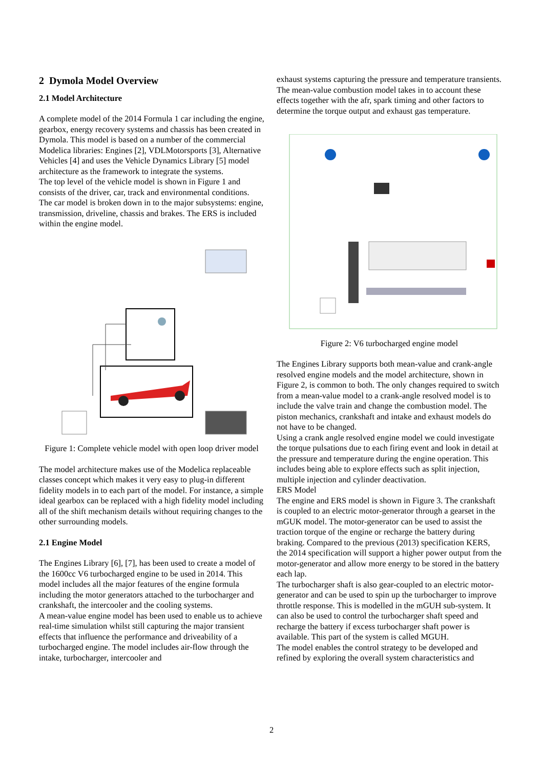2 Dymola Model Overview
2.1 Model Architecture
A complete model of the 2014 Formula 1 car including the engine, gearbox, energy recovery systems and chassis has been created in Dymola. This model is based on a number of the commercial Modelica libraries: Engines [2], VDLMotorsports [3], Alternative Vehicles [4] and uses the Vehicle Dynamics Library [5] model architecture as the framework to integrate the systems.
The top level of the vehicle model is shown in Figure 1 and consists of the driver, car, track and environmental conditions. The car model is broken down in to the major subsystems: engine, transmission, driveline, chassis and brakes. The ERS is included within the engine model.
Figure 1: Complete vehicle model with open loop driver model
The model architecture makes use of the Modelica replaceable classes concept which makes it very easy to plug-in different fidelity models in to each part of the model. For instance, a simple ideal gearbox can be replaced with a high fidelity model including all of the shift mechanism details without requiring changes to the other surrounding models.
2.1 Engine Model
The Engines Library [6], [7], has been used to create a model of the 1600cc V6 turbocharged engine to be used in 2014. This model includes all the major features of the engine formula including the motor generators attached to the turbocharger and crankshaft, the intercooler and the cooling systems.
A mean-value engine model has been used to enable us to achieve real-time simulation whilst still capturing the major transient effects that influence the performance and driveability of a turbocharged engine. The model includes air-flow through the intake, turbocharger, intercooler and
exhaust systems capturing the pressure and temperature transients. The mean-value combustion model takes in to account these effects together with the afr, spark timing and other factors to determine the torque output and exhaust gas temperature.
Figure 2: V6 turbocharged engine model
The Engines Library supports both mean-value and crank-angle resolved engine models and the model architecture, shown in Figure 2, is common to both. The only changes required to switch from a mean-value model to a crank-angle resolved model is to include the valve train and change the combustion model. The piston mechanics, crankshaft and intake and exhaust models do not have to be changed.
Using a crank angle resolved engine model we could investigate the torque pulsations due to each firing event and look in detail at the pressure and temperature during the engine operation. This includes being able to explore effects such as split injection, multiple injection and cylinder deactivation.
ERS Model
The engine and ERS model is shown in Figure 3. The crankshaft is coupled to an electric motor-generator through a gearset in the mGUK model. The motor-generator can be used to assist the traction torque of the engine or recharge the battery during braking. Compared to the previous (2013) specification KERS, the 2014 specification will support a higher power output from the motor-generator and allow more energy to be stored in the battery each lap.
The turbocharger shaft is also gear-coupled to an electric motor-generator and can be used to spin up the turbocharger to improve throttle response. This is modelled in the mGUH sub-system. It can also be used to control the turbocharger shaft speed and recharge the battery if excess turbocharger shaft power is available. This part of the system is called MGUH.
The model enables the control strategy to be developed and refined by exploring the overall system characteristics and
2